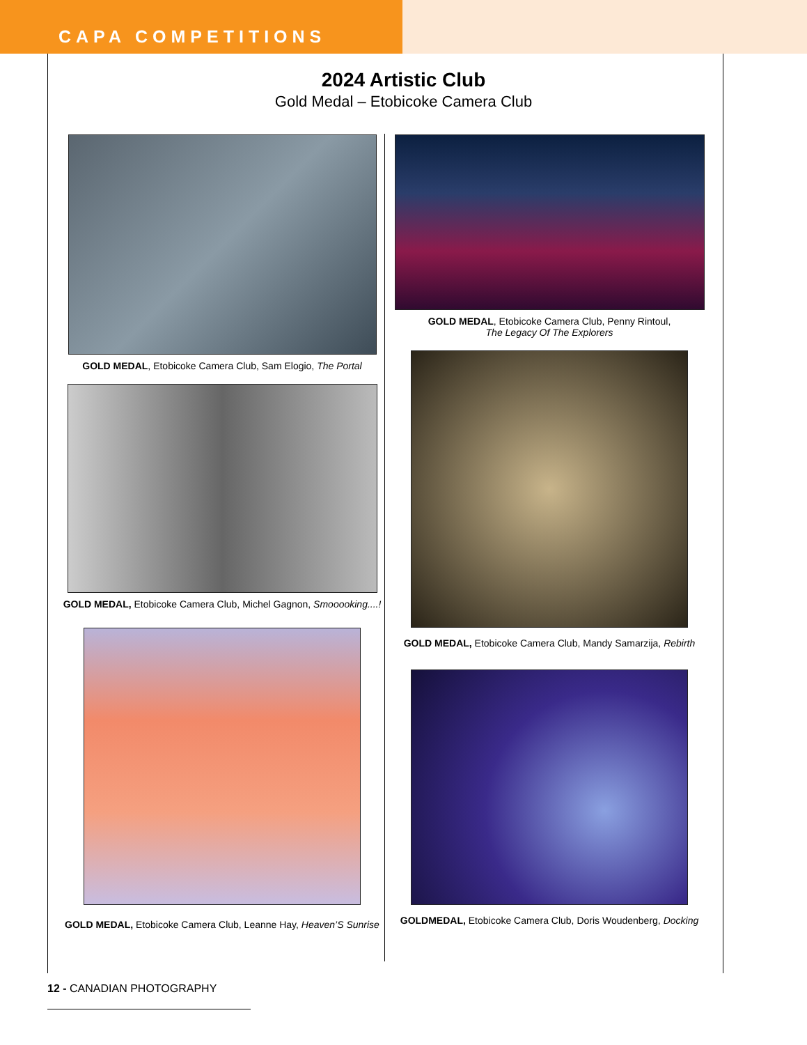CAPA COMPETITIONS
2024 Artistic Club
Gold Medal – Etobicoke Camera Club
GOLD MEDAL, Etobicoke Camera Club, Sam Elogio, The Portal
GOLD MEDAL, Etobicoke Camera Club, Michel Gagnon, Smooooking....!
GOLD MEDAL, Etobicoke Camera Club, Leanne Hay, Heaven’S Sunrise
GOLD MEDAL, Etobicoke Camera Club, Penny Rintoul,
The Legacy Of The Explorers
GOLD MEDAL, Etobicoke Camera Club, Mandy Samarzija, Rebirth
GOLDMEDAL, Etobicoke Camera Club, Doris Woudenberg, Docking
12 - CANADIAN PHOTOGRAPHY